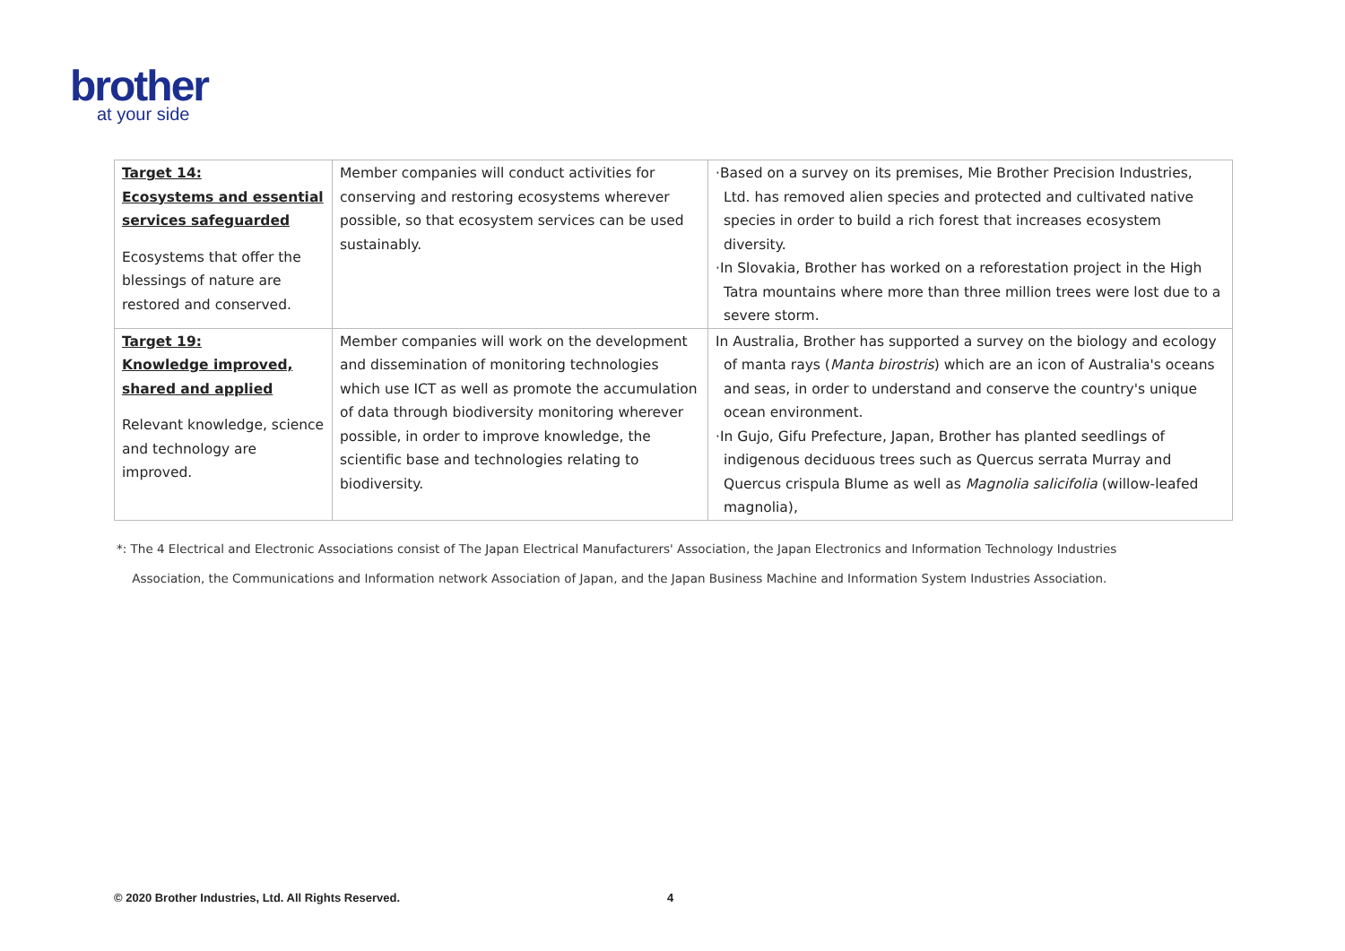brother
at your side
| Target 14: Ecosystems and essential services safeguarded Ecosystems that offer the blessings of nature are restored and conserved. | Member companies will conduct activities for conserving and restoring ecosystems wherever possible, so that ecosystem services can be used sustainably. | ·Based on a survey on its premises, Mie Brother Precision Industries, Ltd. has removed alien species and protected and cultivated native species in order to build a rich forest that increases ecosystem diversity. ·In Slovakia, Brother has worked on a reforestation project in the High Tatra mountains where more than three million trees were lost due to a severe storm. |
| Target 19: Knowledge improved, shared and applied Relevant knowledge, science and technology are improved. | Member companies will work on the development and dissemination of monitoring technologies which use ICT as well as promote the accumulation of data through biodiversity monitoring wherever possible, in order to improve knowledge, the scientific base and technologies relating to biodiversity. | In Australia, Brother has supported a survey on the biology and ecology of manta rays ( Manta birostris ) which are an icon of Australia's oceans and seas, in order to understand and conserve the country's unique ocean environment. ·In Gujo, Gifu Prefecture, Japan, Brother has planted seedlings of indigenous deciduous trees such as Quercus serrata Murray and Quercus crispula Blume as well as Magnolia salicifolia (willow-leafed magnolia), |
*: The 4 Electrical and Electronic Associations consist of The Japan Electrical Manufacturers' Association, the Japan Electronics and Information Technology Industries
Association, the Communications and Information network Association of Japan, and the Japan Business Machine and Information System Industries Association.
© 2020 Brother Industries, Ltd. All Rights Reserved. 4